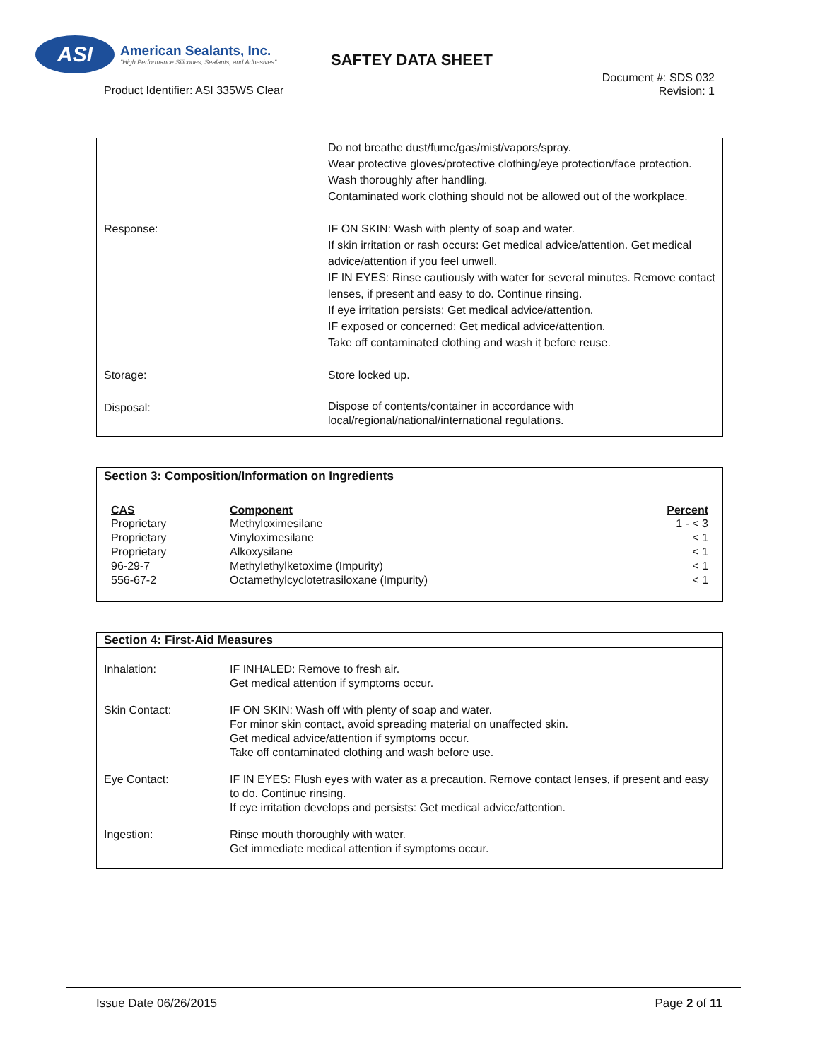ASI
American Sealants, Inc.
"High Performance Silicones, Sealants, and Adhesives"
SAFTEY DATA SHEET
Document #: SDS 032
Revision: 1
Product Identifier: ASI 335WS Clear
| | Do not breathe dust/fume/gas/mist/vapors/spray. Wear protective gloves/protective clothing/eye protection/face protection. Wash thoroughly after handling. Contaminated work clothing should not be allowed out of the workplace. |
| Response: | IF ON SKIN: Wash with plenty of soap and water. If skin irritation or rash occurs: Get medical advice/attention. Get medical advice/attention if you feel unwell. IF IN EYES: Rinse cautiously with water for several minutes. Remove contact lenses, if present and easy to do. Continue rinsing. If eye irritation persists: Get medical advice/attention. IF exposed or concerned: Get medical advice/attention. Take off contaminated clothing and wash it before reuse. |
| Storage: | Store locked up. |
| Disposal: | Dispose of contents/container in accordance with local/regional/national/international regulations. |
Section 3: Composition/Information on Ingredients
| CAS | Component | Percent |
| --- | --- | --- |
| Proprietary | Methyloximesilane | 1 - < 3 |
| Proprietary | Vinyloximesilane | < 1 |
| Proprietary | Alkoxysilane | < 1 |
| 96-29-7 | Methylethylketoxime (Impurity) | < 1 |
| 556-67-2 | Octamethylcyclotetrasiloxane (Impurity) | < 1 |
Section 4: First-Aid Measures
| Inhalation: | IF INHALED: Remove to fresh air. Get medical attention if symptoms occur. |
| Skin Contact: | IF ON SKIN: Wash off with plenty of soap and water. For minor skin contact, avoid spreading material on unaffected skin. Get medical advice/attention if symptoms occur. Take off contaminated clothing and wash before use. |
| Eye Contact: | IF IN EYES: Flush eyes with water as a precaution. Remove contact lenses, if present and easy to do. Continue rinsing. If eye irritation develops and persists: Get medical advice/attention. |
| Ingestion: | Rinse mouth thoroughly with water. Get immediate medical attention if symptoms occur. |
Issue Date 06/26/2015 Page 2 of 11